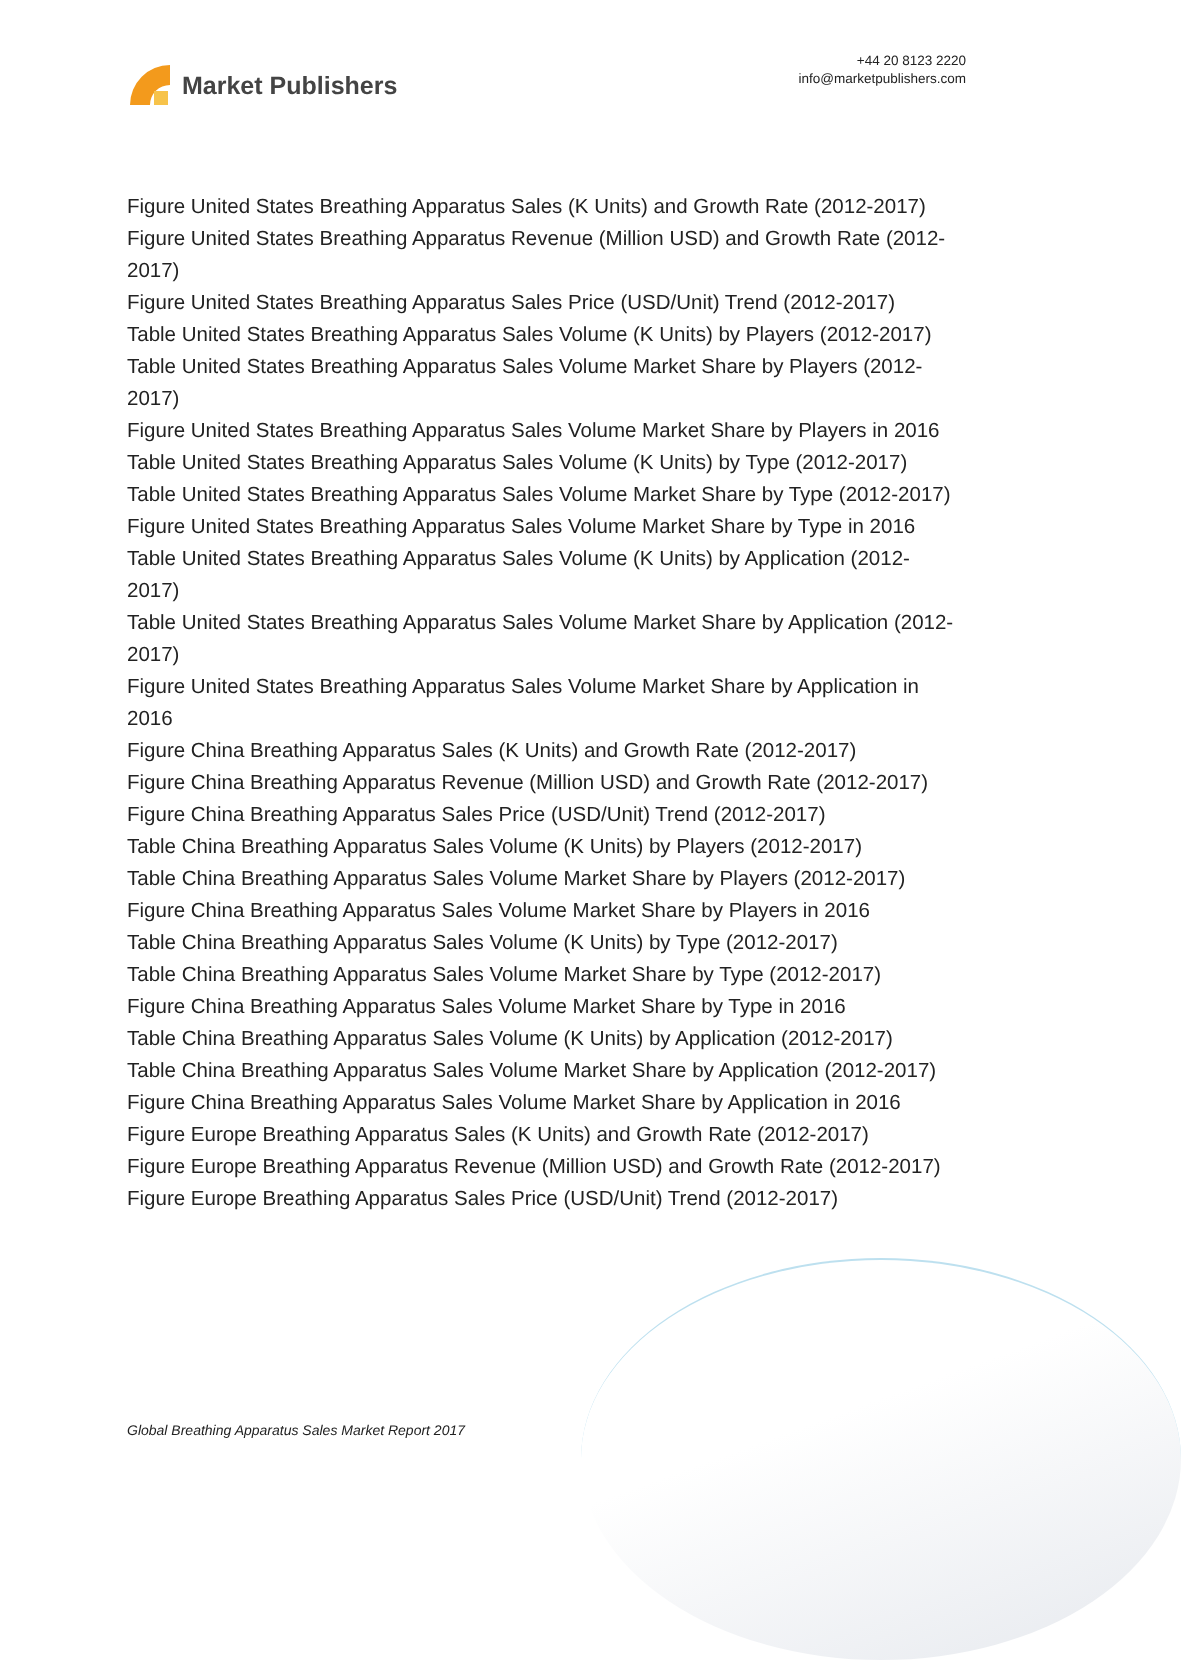Market Publishers
+44 20 8123 2220
info@marketpublishers.com
Figure United States Breathing Apparatus Sales (K Units) and Growth Rate (2012-2017)
Figure United States Breathing Apparatus Revenue (Million USD) and Growth Rate (2012-2017)
Figure United States Breathing Apparatus Sales Price (USD/Unit) Trend (2012-2017)
Table United States Breathing Apparatus Sales Volume (K Units) by Players (2012-2017)
Table United States Breathing Apparatus Sales Volume Market Share by Players (2012-2017)
Figure United States Breathing Apparatus Sales Volume Market Share by Players in 2016
Table United States Breathing Apparatus Sales Volume (K Units) by Type (2012-2017)
Table United States Breathing Apparatus Sales Volume Market Share by Type (2012-2017)
Figure United States Breathing Apparatus Sales Volume Market Share by Type in 2016
Table United States Breathing Apparatus Sales Volume (K Units) by Application (2012-2017)
Table United States Breathing Apparatus Sales Volume Market Share by Application (2012-2017)
Figure United States Breathing Apparatus Sales Volume Market Share by Application in 2016
Figure China Breathing Apparatus Sales (K Units) and Growth Rate (2012-2017)
Figure China Breathing Apparatus Revenue (Million USD) and Growth Rate (2012-2017)
Figure China Breathing Apparatus Sales Price (USD/Unit) Trend (2012-2017)
Table China Breathing Apparatus Sales Volume (K Units) by Players (2012-2017)
Table China Breathing Apparatus Sales Volume Market Share by Players (2012-2017)
Figure China Breathing Apparatus Sales Volume Market Share by Players in 2016
Table China Breathing Apparatus Sales Volume (K Units) by Type (2012-2017)
Table China Breathing Apparatus Sales Volume Market Share by Type (2012-2017)
Figure China Breathing Apparatus Sales Volume Market Share by Type in 2016
Table China Breathing Apparatus Sales Volume (K Units) by Application (2012-2017)
Table China Breathing Apparatus Sales Volume Market Share by Application (2012-2017)
Figure China Breathing Apparatus Sales Volume Market Share by Application in 2016
Figure Europe Breathing Apparatus Sales (K Units) and Growth Rate (2012-2017)
Figure Europe Breathing Apparatus Revenue (Million USD) and Growth Rate (2012-2017)
Figure Europe Breathing Apparatus Sales Price (USD/Unit) Trend (2012-2017)
Global Breathing Apparatus Sales Market Report 2017